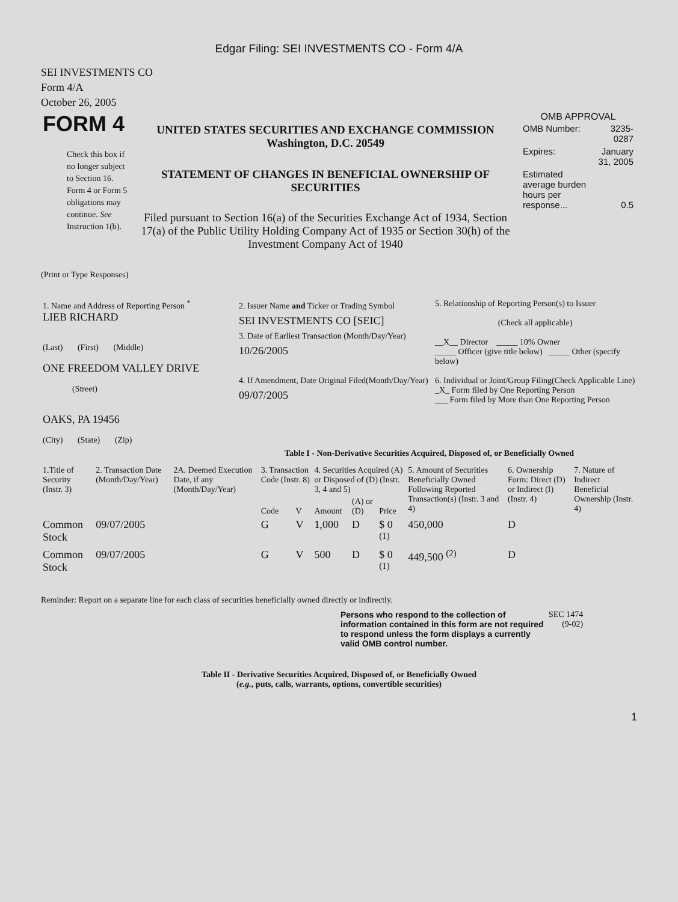Edgar Filing: SEI INVESTMENTS CO - Form 4/A
SEI INVESTMENTS CO
Form 4/A
October 26, 2005
| FORM 4 Check this box if no longer subject to Section 16. Form 4 or Form 5 obligations may continue. See Instruction 1(b). | UNITED STATES SECURITIES AND EXCHANGE COMMISSION Washington, D.C. 20549 STATEMENT OF CHANGES IN BENEFICIAL OWNERSHIP OF SECURITIES Filed pursuant to Section 16(a) of the Securities Exchange Act of 1934, Section 17(a) of the Public Utility Holding Company Act of 1935 or Section 30(h) of the Investment Company Act of 1940 | OMB APPROVAL / OMB Number: / 3235-0287 / / Expires: / January 31, 2005 / / Estimated average burden hours per response... / 0.5 / |
(Print or Type Responses)
| 1. Name and Address of Reporting Person <sup>*</sup> LIEB RICHARD (Last) (First) (Middle) ONE FREEDOM VALLEY DRIVE (Street) OAKS, PA 19456 (City) (State) (Zip) | 2. Issuer Name and Ticker or Trading Symbol SEI INVESTMENTS CO [SEIC] 3. Date of Earliest Transaction (Month/Day/Year) 10/26/2005 4. If Amendment, Date Original Filed(Month/Day/Year) 09/07/2005 | 5. Relationship of Reporting Person(s) to Issuer (Check all applicable) __X__ Director _____ 10% Owner _____ Officer (give title below) _____ Other (specify below) 6. Individual or Joint/Group Filing(Check Applicable Line) _X_ Form filed by One Reporting Person ___ Form filed by More than One Reporting Person |
Table I - Non-Derivative Securities Acquired, Disposed of, or Beneficially Owned
| 1.Title of Security (Instr. 3) | 2. Transaction Date (Month/Day/Year) | 2A. Deemed Execution Date, if any (Month/Day/Year) | 3. Transaction Code (Instr. 8) | | 4. Securities Acquired (A) or Disposed of (D) (Instr. 3, 4 and 5) | | | 5. Amount of Securities Beneficially Owned Following Reported Transaction(s) (Instr. 3 and 4) | 6. Ownership Form: Direct (D) or Indirect (I) (Instr. 4) | 7. Nature of Indirect Beneficial Ownership (Instr. 4) |
| --- | --- | --- | --- | --- | --- | --- | --- | --- | --- | --- |
| | | | Code | V | Amount | (A) or (D) | Price | | | |
| Common Stock | 09/07/2005 | | G | V | 1,000 | D | $ 0 <sup>(1)</sup> | 450,000 | D | |
| Common Stock | 09/07/2005 | | G | V | 500 | D | $ 0 <sup>(1)</sup> | 449,500 <sup>(2)</sup> | D | |
Reminder: Report on a separate line for each class of securities beneficially owned directly or indirectly.
| Persons who respond to the collection of information contained in this form are not required to respond unless the form displays a currently valid OMB control number. | SEC 1474 (9-02) |
Table II - Derivative Securities Acquired, Disposed of, or Beneficially Owned
(e.g., puts, calls, warrants, options, convertible securities)
1